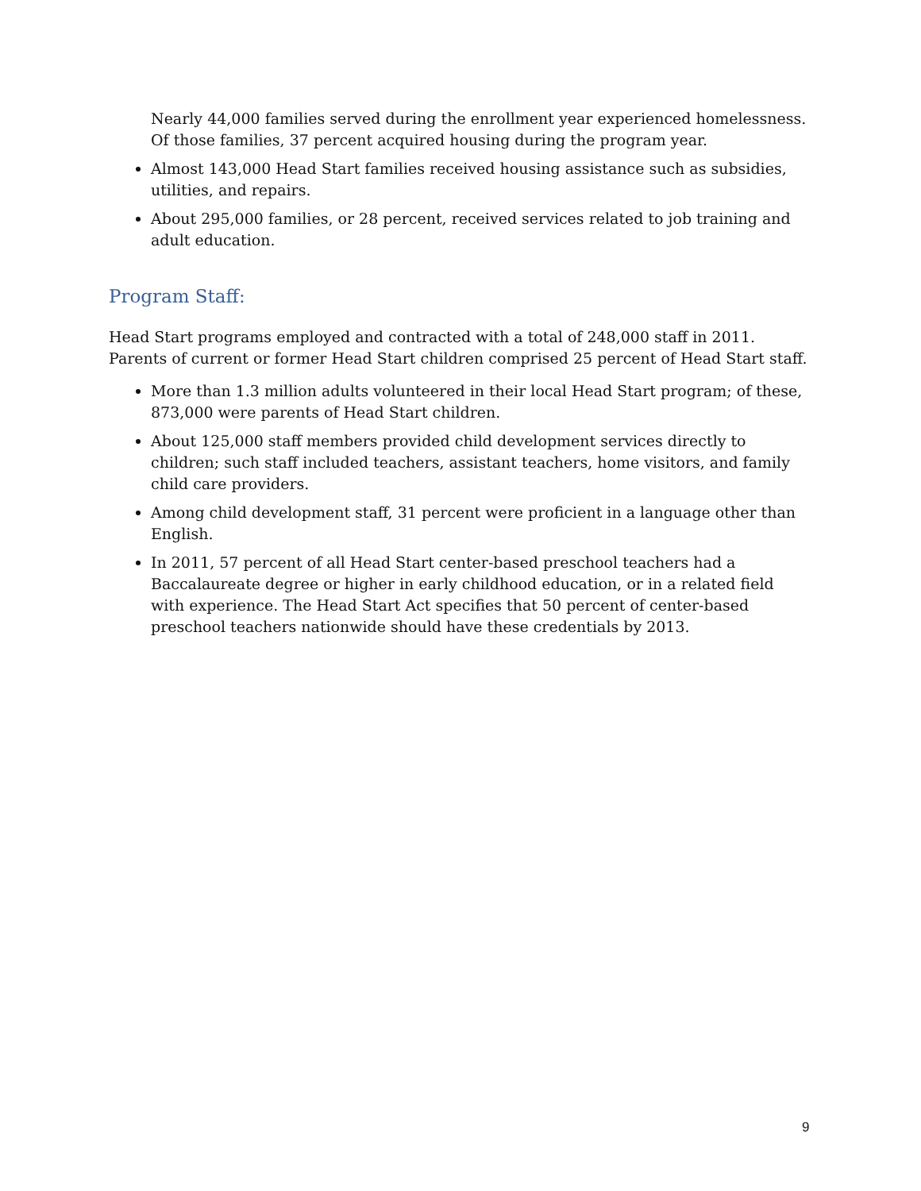Nearly 44,000 families served during the enrollment year experienced homelessness. Of those families, 37 percent acquired housing during the program year.
Almost 143,000 Head Start families received housing assistance such as subsidies, utilities, and repairs.
About 295,000 families, or 28 percent, received services related to job training and adult education.
Program Staff:
Head Start programs employed and contracted with a total of 248,000 staff in 2011. Parents of current or former Head Start children comprised 25 percent of Head Start staff.
More than 1.3 million adults volunteered in their local Head Start program; of these, 873,000 were parents of Head Start children.
About 125,000 staff members provided child development services directly to children; such staff included teachers, assistant teachers, home visitors, and family child care providers.
Among child development staff, 31 percent were proficient in a language other than English.
In 2011, 57 percent of all Head Start center-based preschool teachers had a Baccalaureate degree or higher in early childhood education, or in a related field with experience. The Head Start Act specifies that 50 percent of center-based preschool teachers nationwide should have these credentials by 2013.
9